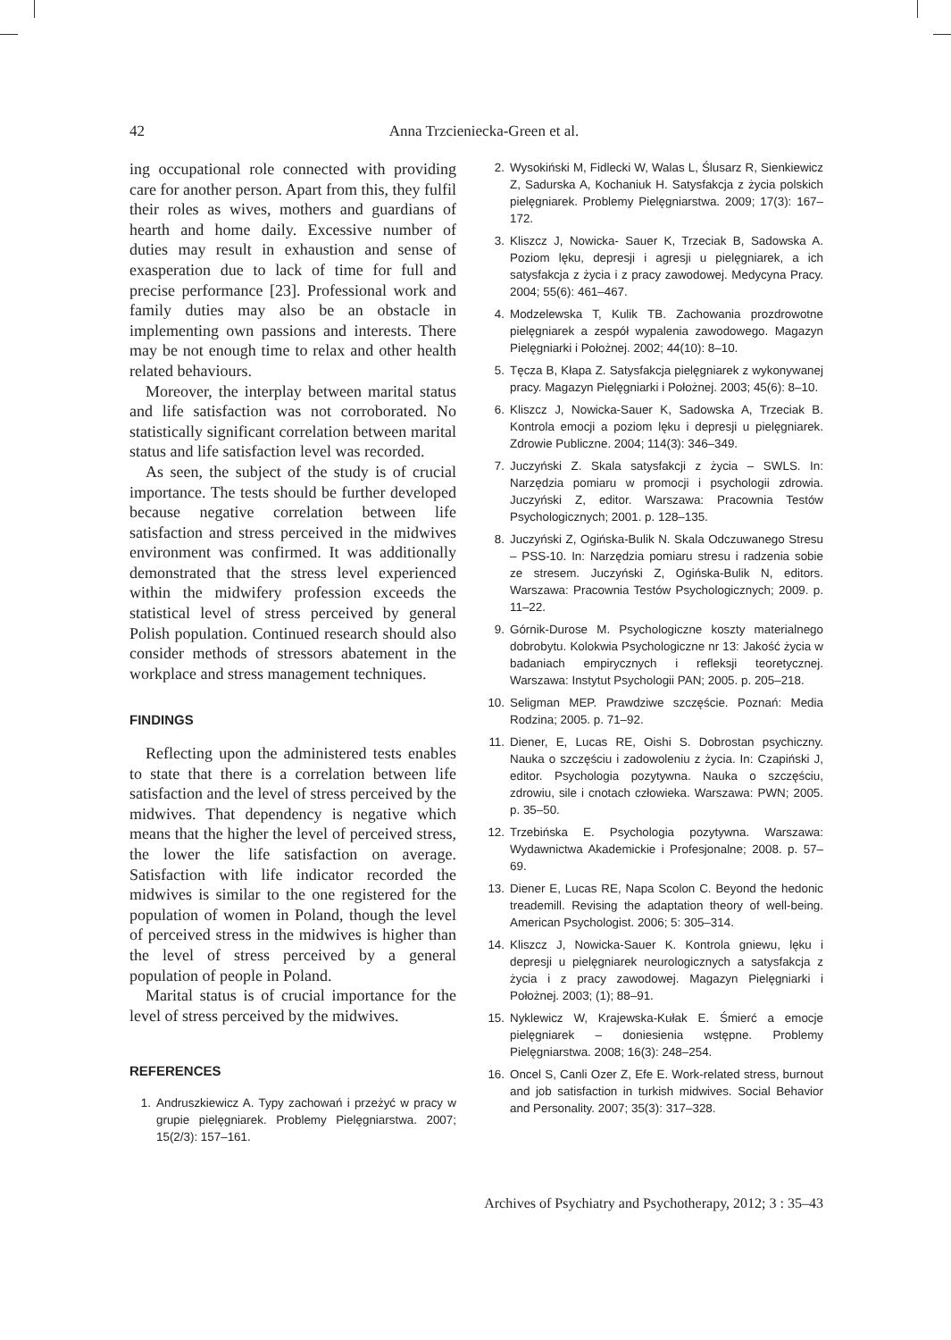42 Anna Trzcieniecka-Green et al.
ing occupational role connected with providing care for another person. Apart from this, they fulfil their roles as wives, mothers and guardians of hearth and home daily. Excessive number of duties may result in exhaustion and sense of exasperation due to lack of time for full and precise performance [23]. Professional work and family duties may also be an obstacle in implementing own passions and interests. There may be not enough time to relax and other health related behaviours.
Moreover, the interplay between marital status and life satisfaction was not corroborated. No statistically significant correlation between marital status and life satisfaction level was recorded.
As seen, the subject of the study is of crucial importance. The tests should be further developed because negative correlation between life satisfaction and stress perceived in the midwives environment was confirmed. It was additionally demonstrated that the stress level experienced within the midwifery profession exceeds the statistical level of stress perceived by general Polish population. Continued research should also consider methods of stressors abatement in the workplace and stress management techniques.
FINDINGS
Reflecting upon the administered tests enables to state that there is a correlation between life satisfaction and the level of stress perceived by the midwives. That dependency is negative which means that the higher the level of perceived stress, the lower the life satisfaction on average. Satisfaction with life indicator recorded the midwives is similar to the one registered for the population of women in Poland, though the level of perceived stress in the midwives is higher than the level of stress perceived by a general population of people in Poland.
Marital status is of crucial importance for the level of stress perceived by the midwives.
REFERENCES
1. Andruszkiewicz A. Typy zachowań i przeżyć w pracy w grupie pielęgniarek. Problemy Pielęgniarstwa. 2007; 15(2/3): 157–161.
2. Wysokiński M, Fidlecki W, Walas L, Ślusarz R, Sienkiewicz Z, Sadurska A, Kochaniuk H. Satysfakcja z życia polskich pielęgniarek. Problemy Pielęgniarstwa. 2009; 17(3): 167–172.
3. Kliszcz J, Nowicka- Sauer K, Trzeciak B, Sadowska A. Poziom lęku, depresji i agresji u pielęgniarek, a ich satysfakcja z życia i z pracy zawodowej. Medycyna Pracy. 2004; 55(6): 461–467.
4. Modzelewska T, Kulik TB. Zachowania prozdrowotne pielęgniarek a zespół wypalenia zawodowego. Magazyn Pielęgniarki i Położnej. 2002; 44(10): 8–10.
5. Tęcza B, Kłapa Z. Satysfakcja pielęgniarek z wykonywanej pracy. Magazyn Pielęgniarki i Położnej. 2003; 45(6): 8–10.
6. Kliszcz J, Nowicka-Sauer K, Sadowska A, Trzeciak B. Kontrola emocji a poziom lęku i depresji u pielęgniarek. Zdrowie Publiczne. 2004; 114(3): 346–349.
7. Juczyński Z. Skala satysfakcji z życia – SWLS. In: Narzędzia pomiaru w promocji i psychologii zdrowia. Juczyński Z, editor. Warszawa: Pracownia Testów Psychologicznych; 2001. p. 128–135.
8. Juczyński Z, Ogińska-Bulik N. Skala Odczuwanego Stresu – PSS-10. In: Narzędzia pomiaru stresu i radzenia sobie ze stresem. Juczyński Z, Ogińska-Bulik N, editors. Warszawa: Pracownia Testów Psychologicznych; 2009. p. 11–22.
9. Górnik-Durose M. Psychologiczne koszty materialnego dobrobytu. Kolokwia Psychologiczne nr 13: Jakość życia w badaniach empirycznych i refleksji teoretycznej. Warszawa: Instytut Psychologii PAN; 2005. p. 205–218.
10. Seligman MEP. Prawdziwe szczęście. Poznań: Media Rodzina; 2005. p. 71–92.
11. Diener, E, Lucas RE, Oishi S. Dobrostan psychiczny. Nauka o szczęściu i zadowoleniu z życia. In: Czapiński J, editor. Psychologia pozytywna. Nauka o szczęściu, zdrowiu, sile i cnotach człowieka. Warszawa: PWN; 2005. p. 35–50.
12. Trzebińska E. Psychologia pozytywna. Warszawa: Wydawnictwa Akademickie i Profesjonalne; 2008. p. 57–69.
13. Diener E, Lucas RE, Napa Scolon C. Beyond the hedonic treademill. Revising the adaptation theory of well-being. American Psychologist. 2006; 5: 305–314.
14. Kliszcz J, Nowicka-Sauer K. Kontrola gniewu, lęku i depresji u pielęgniarek neurologicznych a satysfakcja z życia i z pracy zawodowej. Magazyn Pielęgniarki i Położnej. 2003; (1); 88–91.
15. Nyklewicz W, Krajewska-Kułak E. Śmierć a emocje pielęgniarek – doniesienia wstępne. Problemy Pielęgniarstwa. 2008; 16(3): 248–254.
16. Oncel S, Canli Ozer Z, Efe E. Work-related stress, burnout and job satisfaction in turkish midwives. Social Behavior and Personality. 2007; 35(3): 317–328.
Archives of Psychiatry and Psychotherapy, 2012; 3 : 35–43